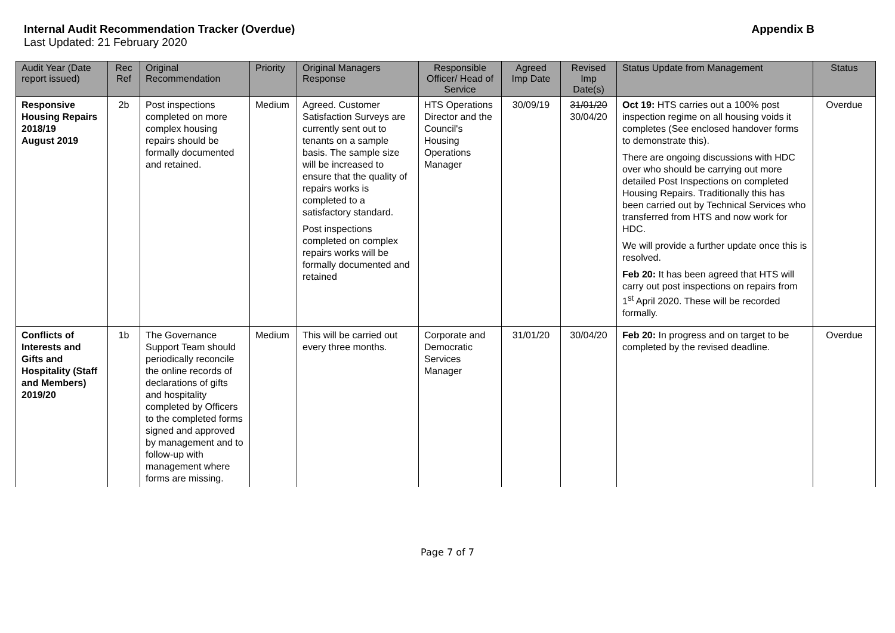Internal Audit Recommendation Tracker (Overdue) Appendix B
Last Updated: 21 February 2020
| Audit Year (Date report issued) | Rec Ref | Original Recommendation | Priority | Original Managers Response | Responsible Officer/ Head of Service | Agreed Imp Date | Revised Imp Date(s) | Status Update from Management | Status |
| --- | --- | --- | --- | --- | --- | --- | --- | --- | --- |
| Responsive Housing Repairs 2018/19 August 2019 | 2b | Post inspections completed on more complex housing repairs should be formally documented and retained. | Medium | Agreed. Customer Satisfaction Surveys are currently sent out to tenants on a sample basis. The sample size will be increased to ensure that the quality of repairs works is completed to a satisfactory standard. Post inspections completed on complex repairs works will be formally documented and retained | HTS Operations Director and the Council's Housing Operations Manager | 30/09/19 | 31/01/20 30/04/20 | Oct 19: HTS carries out a 100% post inspection regime on all housing voids it completes (See enclosed handover forms to demonstrate this). There are ongoing discussions with HDC over who should be carrying out more detailed Post Inspections on completed Housing Repairs. Traditionally this has been carried out by Technical Services who transferred from HTS and now work for HDC. We will provide a further update once this is resolved. Feb 20: It has been agreed that HTS will carry out post inspections on repairs from 1<sup>st</sup> April 2020. These will be recorded formally. | Overdue |
| Conflicts of Interests and Gifts and Hospitality (Staff and Members) 2019/20 | 1b | The Governance Support Team should periodically reconcile the online records of declarations of gifts and hospitality completed by Officers to the completed forms signed and approved by management and to follow-up with management where forms are missing. | Medium | This will be carried out every three months. | Corporate and Democratic Services Manager | 31/01/20 | 30/04/20 | Feb 20: In progress and on target to be completed by the revised deadline. | Overdue |
Page 7 of 7